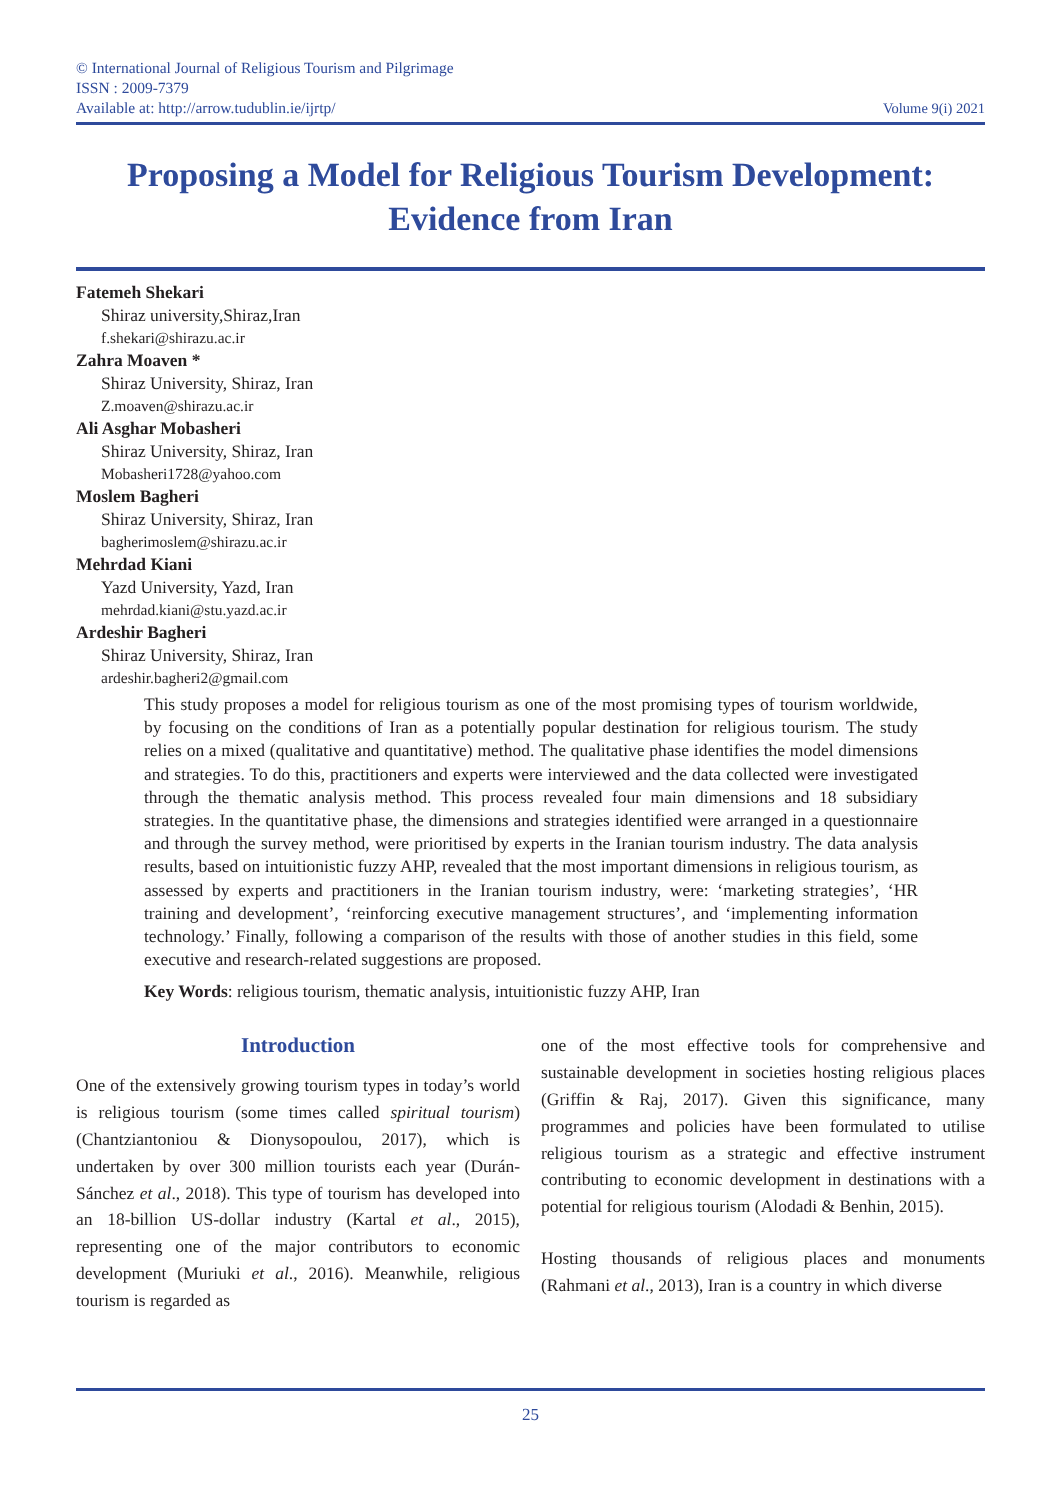© International Journal of Religious Tourism and Pilgrimage
ISSN : 2009-7379
Available at: http://arrow.tudublin.ie/ijrtp/
Volume 9(i) 2021
Proposing a Model for Religious Tourism Development:
Evidence from Iran
Fatemeh Shekari
Shiraz university,Shiraz,Iran
f.shekari@shirazu.ac.ir
Zahra Moaven *
Shiraz University, Shiraz, Iran
Z.moaven@shirazu.ac.ir
Ali Asghar Mobasheri
Shiraz University, Shiraz, Iran
Mobasheri1728@yahoo.com
Moslem Bagheri
Shiraz University, Shiraz, Iran
bagherimoslem@shirazu.ac.ir
Mehrdad Kiani
Yazd University, Yazd, Iran
mehrdad.kiani@stu.yazd.ac.ir
Ardeshir Bagheri
Shiraz University, Shiraz, Iran
ardeshir.bagheri2@gmail.com
This study proposes a model for religious tourism as one of the most promising types of tourism worldwide, by focusing on the conditions of Iran as a potentially popular destination for religious tourism. The study relies on a mixed (qualitative and quantitative) method. The qualitative phase identifies the model dimensions and strategies. To do this, practitioners and experts were interviewed and the data collected were investigated through the thematic analysis method. This process revealed four main dimensions and 18 subsidiary strategies. In the quantitative phase, the dimensions and strategies identified were arranged in a questionnaire and through the survey method, were prioritised by experts in the Iranian tourism industry. The data analysis results, based on intuitionistic fuzzy AHP, revealed that the most important dimensions in religious tourism, as assessed by experts and practitioners in the Iranian tourism industry, were: ‘marketing strategies’, ‘HR training and development’, ‘reinforcing executive management structures’, and ‘implementing information technology.’ Finally, following a comparison of the results with those of another studies in this field, some executive and research-related suggestions are proposed.
Key Words: religious tourism, thematic analysis, intuitionistic fuzzy AHP, Iran
Introduction
One of the extensively growing tourism types in today’s world is religious tourism (some times called spiritual tourism) (Chantziantoniou & Dionysopoulou, 2017), which is undertaken by over 300 million tourists each year (Durán-Sánchez et al., 2018). This type of tourism has developed into an 18-billion US-dollar industry (Kartal et al., 2015), representing one of the major contributors to economic development (Muriuki et al., 2016). Meanwhile, religious tourism is regarded as
one of the most effective tools for comprehensive and sustainable development in societies hosting religious places (Griffin & Raj, 2017). Given this significance, many programmes and policies have been formulated to utilise religious tourism as a strategic and effective instrument contributing to economic development in destinations with a potential for religious tourism (Alodadi & Benhin, 2015).
Hosting thousands of religious places and monuments (Rahmani et al., 2013), Iran is a country in which diverse
25